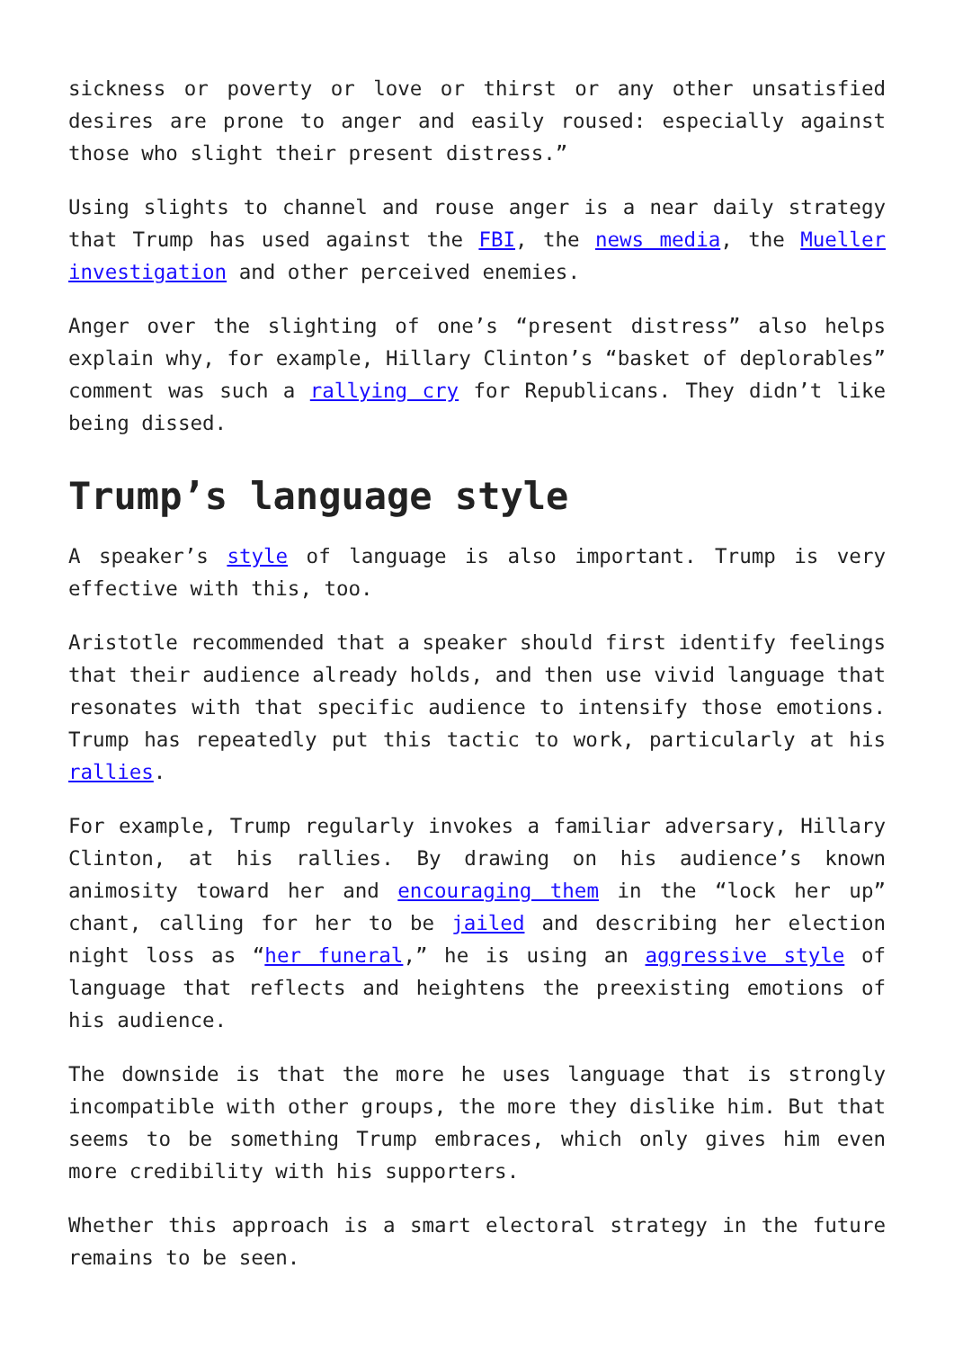sickness or poverty or love or thirst or any other unsatisfied desires are prone to anger and easily roused: especially against those who slight their present distress.”
Using slights to channel and rouse anger is a near daily strategy that Trump has used against the FBI, the news media, the Mueller investigation and other perceived enemies.
Anger over the slighting of one’s “present distress” also helps explain why, for example, Hillary Clinton’s “basket of deplorables” comment was such a rallying cry for Republicans. They didn’t like being dissed.
Trump’s language style
A speaker’s style of language is also important. Trump is very effective with this, too.
Aristotle recommended that a speaker should first identify feelings that their audience already holds, and then use vivid language that resonates with that specific audience to intensify those emotions. Trump has repeatedly put this tactic to work, particularly at his rallies.
For example, Trump regularly invokes a familiar adversary, Hillary Clinton, at his rallies. By drawing on his audience’s known animosity toward her and encouraging them in the “lock her up” chant, calling for her to be jailed and describing her election night loss as “her funeral,” he is using an aggressive style of language that reflects and heightens the preexisting emotions of his audience.
The downside is that the more he uses language that is strongly incompatible with other groups, the more they dislike him. But that seems to be something Trump embraces, which only gives him even more credibility with his supporters.
Whether this approach is a smart electoral strategy in the future remains to be seen.